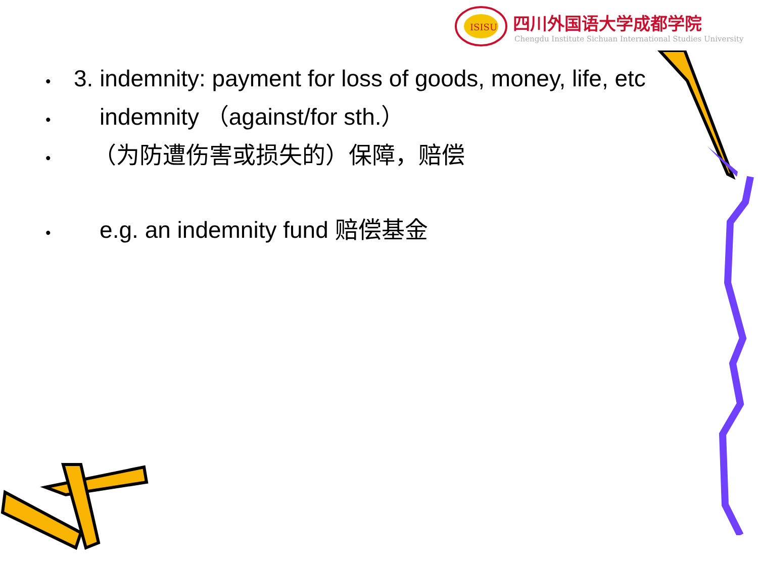ISISU
四川外国语大学成都学院
Chengdu Institute Sichuan International Studies University
• 3. indemnity: payment for loss of goods, money, life, etc
• indemnity （against/for sth.）
• （为防遭伤害或损失的）保障，赔偿
• e.g. an indemnity fund 赔偿基金